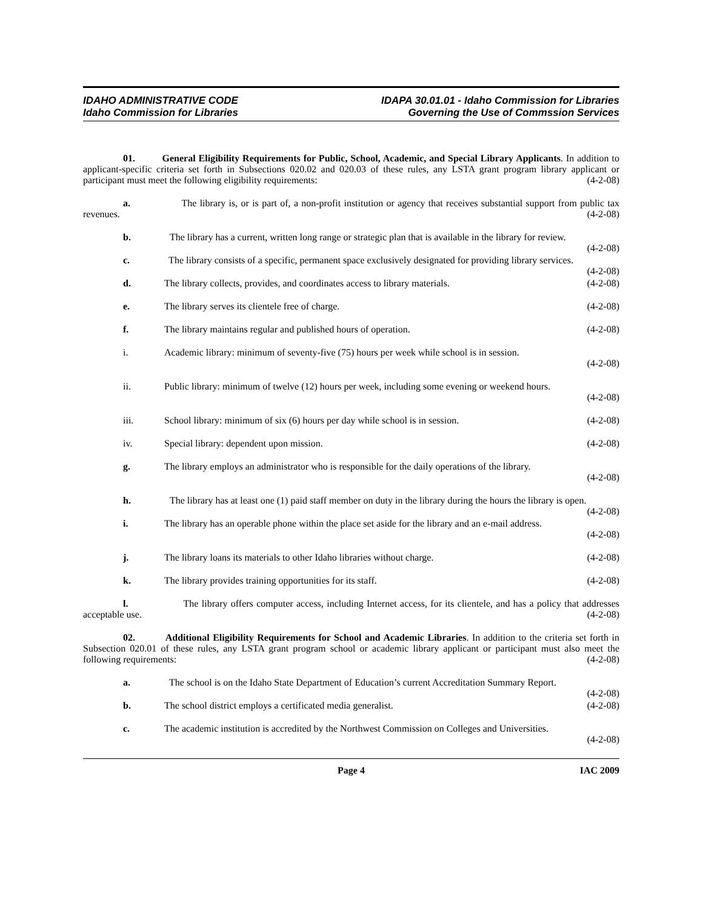IDAHO ADMINISTRATIVE CODE
Idaho Commission for Libraries
IDAPA 30.01.01 - Idaho Commission for Libraries
Governing the Use of Commssion Services
01. General Eligibility Requirements for Public, School, Academic, and Special Library Applicants. In addition to applicant-specific criteria set forth in Subsections 020.02 and 020.03 of these rules, any LSTA grant program library applicant or participant must meet the following eligibility requirements: (4-2-08)
a. The library is, or is part of, a non-profit institution or agency that receives substantial support from public tax revenues. (4-2-08)
b. The library has a current, written long range or strategic plan that is available in the library for review. (4-2-08)
c. The library consists of a specific, permanent space exclusively designated for providing library services. (4-2-08)
d. The library collects, provides, and coordinates access to library materials. (4-2-08)
e. The library serves its clientele free of charge. (4-2-08)
f. The library maintains regular and published hours of operation. (4-2-08)
i. Academic library: minimum of seventy-five (75) hours per week while school is in session.
(4-2-08)
ii. Public library: minimum of twelve (12) hours per week, including some evening or weekend hours.
(4-2-08)
iii. School library: minimum of six (6) hours per day while school is in session. (4-2-08)
iv. Special library: dependent upon mission. (4-2-08)
g. The library employs an administrator who is responsible for the daily operations of the library.
(4-2-08)
h. The library has at least one (1) paid staff member on duty in the library during the hours the library is open. (4-2-08)
i. The library has an operable phone within the place set aside for the library and an e-mail address.
(4-2-08)
j. The library loans its materials to other Idaho libraries without charge. (4-2-08)
k. The library provides training opportunities for its staff. (4-2-08)
l. The library offers computer access, including Internet access, for its clientele, and has a policy that addresses acceptable use. (4-2-08)
02. Additional Eligibility Requirements for School and Academic Libraries. In addition to the criteria set forth in Subsection 020.01 of these rules, any LSTA grant program school or academic library applicant or participant must also meet the following requirements: (4-2-08)
a. The school is on the Idaho State Department of Education’s current Accreditation Summary Report. (4-2-08)
b. The school district employs a certificated media generalist. (4-2-08)
c. The academic institution is accredited by the Northwest Commission on Colleges and Universities.
(4-2-08)
Page 4 IAC 2009